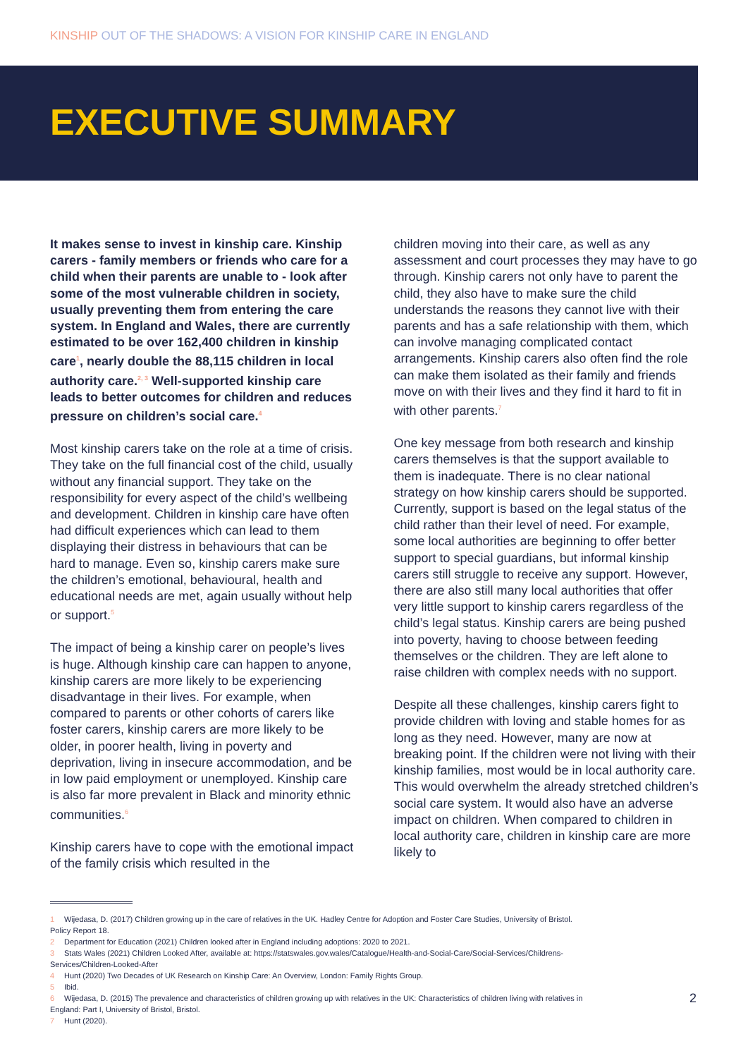KINSHIP OUT OF THE SHADOWS: A VISION FOR KINSHIP CARE IN ENGLAND
EXECUTIVE SUMMARY
It makes sense to invest in kinship care. Kinship carers - family members or friends who care for a child when their parents are unable to - look after some of the most vulnerable children in society, usually preventing them from entering the care system. In England and Wales, there are currently estimated to be over 162,400 children in kinship care<sup>1</sup>, nearly double the 88,115 children in local authority care.<sup>2, 3</sup> Well-supported kinship care leads to better outcomes for children and reduces pressure on children’s social care.<sup>4</sup>
Most kinship carers take on the role at a time of crisis. They take on the full financial cost of the child, usually without any financial support. They take on the responsibility for every aspect of the child’s wellbeing and development. Children in kinship care have often had difficult experiences which can lead to them displaying their distress in behaviours that can be hard to manage. Even so, kinship carers make sure the children’s emotional, behavioural, health and educational needs are met, again usually without help or support.<sup>5</sup>
The impact of being a kinship carer on people’s lives is huge. Although kinship care can happen to anyone, kinship carers are more likely to be experiencing disadvantage in their lives. For example, when compared to parents or other cohorts of carers like foster carers, kinship carers are more likely to be older, in poorer health, living in poverty and deprivation, living in insecure accommodation, and be in low paid employment or unemployed. Kinship care is also far more prevalent in Black and minority ethnic communities.<sup>6</sup>
Kinship carers have to cope with the emotional impact of the family crisis which resulted in the
children moving into their care, as well as any assessment and court processes they may have to go through. Kinship carers not only have to parent the child, they also have to make sure the child understands the reasons they cannot live with their parents and has a safe relationship with them, which can involve managing complicated contact arrangements. Kinship carers also often find the role can make them isolated as their family and friends move on with their lives and they find it hard to fit in with other parents.<sup>7</sup>
One key message from both research and kinship carers themselves is that the support available to them is inadequate. There is no clear national strategy on how kinship carers should be supported. Currently, support is based on the legal status of the child rather than their level of need. For example, some local authorities are beginning to offer better support to special guardians, but informal kinship carers still struggle to receive any support. However, there are also still many local authorities that offer very little support to kinship carers regardless of the child’s legal status. Kinship carers are being pushed into poverty, having to choose between feeding themselves or the children. They are left alone to raise children with complex needs with no support.
Despite all these challenges, kinship carers fight to provide children with loving and stable homes for as long as they need. However, many are now at breaking point. If the children were not living with their kinship families, most would be in local authority care. This would overwhelm the already stretched children’s social care system. It would also have an adverse impact on children. When compared to children in local authority care, children in kinship care are more likely to
1 Wijedasa, D. (2017) Children growing up in the care of relatives in the UK. Hadley Centre for Adoption and Foster Care Studies, University of Bristol. Policy Report 18.
2 Department for Education (2021) Children looked after in England including adoptions: 2020 to 2021.
3 Stats Wales (2021) Children Looked After, available at: https://statswales.gov.wales/Catalogue/Health-and-Social-Care/Social-Services/Childrens-Services/Children-Looked-After
4 Hunt (2020) Two Decades of UK Research on Kinship Care: An Overview, London: Family Rights Group.
5 Ibid.
6 Wijedasa, D. (2015) The prevalence and characteristics of children growing up with relatives in the UK: Characteristics of children living with relatives in England: Part I, University of Bristol, Bristol.
7 Hunt (2020).
2